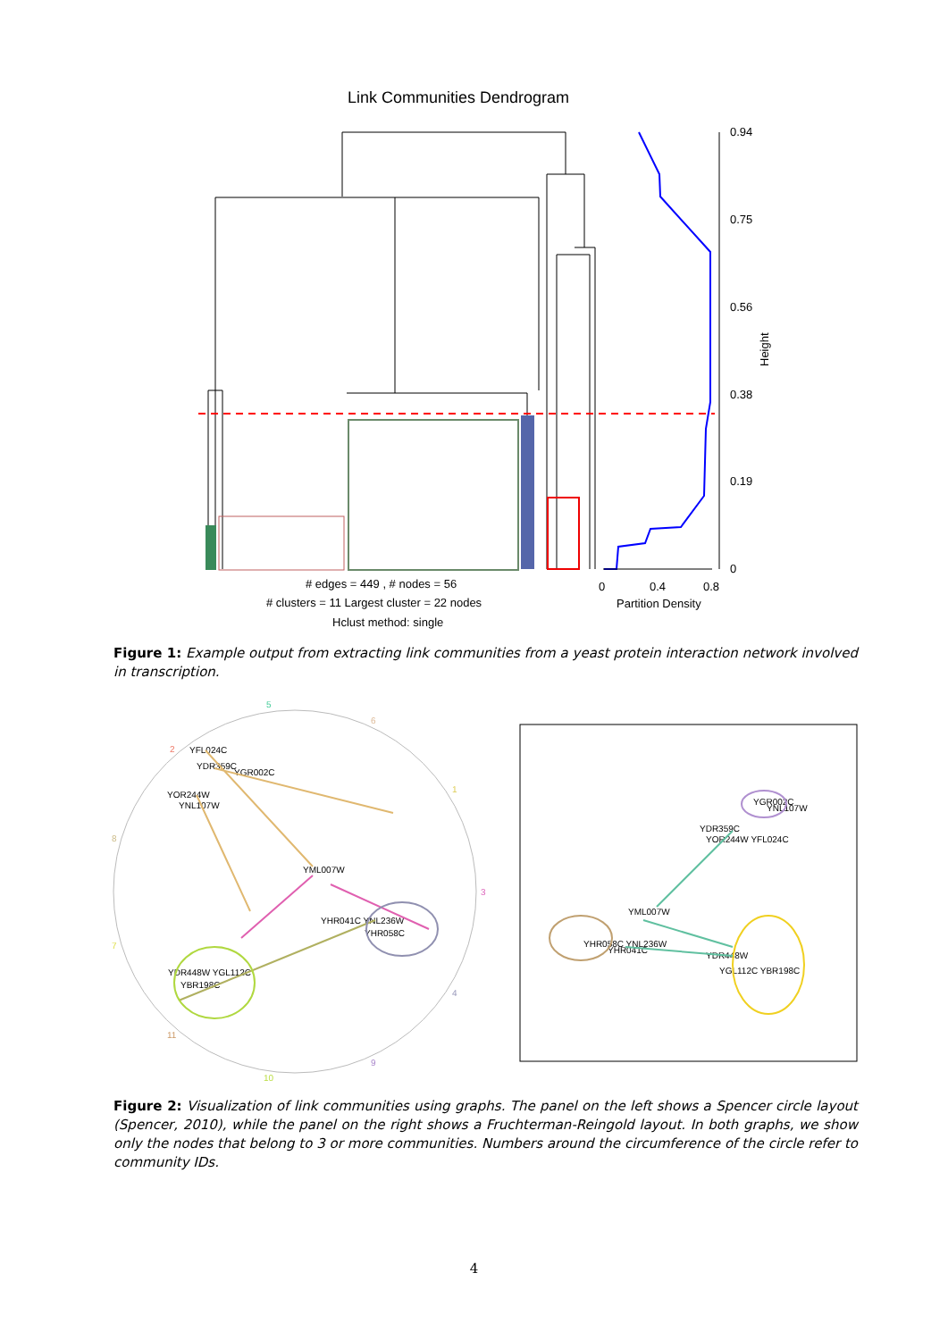Link Communities Dendrogram
0.94
0.75
0.56
0.38
0.19
0
Height
0
0.4
0.8
Partition Density
# edges = 449 , # nodes = 56
# clusters = 11 Largest cluster = 22 nodes
Hclust method: single
Figure 1: Example output from extracting link communities from a yeast protein interaction network involved in transcription.
5
6
2
1
8
3
7
4
11
9
10
YFL024C
YDR359C
YGR002C
YOR244W
YNL107W
YML007W
YHR041C YNL236W
YHR058C
YDR448W YGL112C
YBR198C
YGR002C
YNL107W
YDR359C
YOR244W YFL024C
YML007W
YHR058C YNL236W
YHR041C
YDR448W
YGL112C YBR198C
Figure 2: Visualization of link communities using graphs. The panel on the left shows a Spencer circle layout (Spencer, 2010), while the panel on the right shows a Fruchterman-Reingold layout. In both graphs, we show only the nodes that belong to 3 or more communities. Numbers around the circumference of the circle refer to community IDs.
4